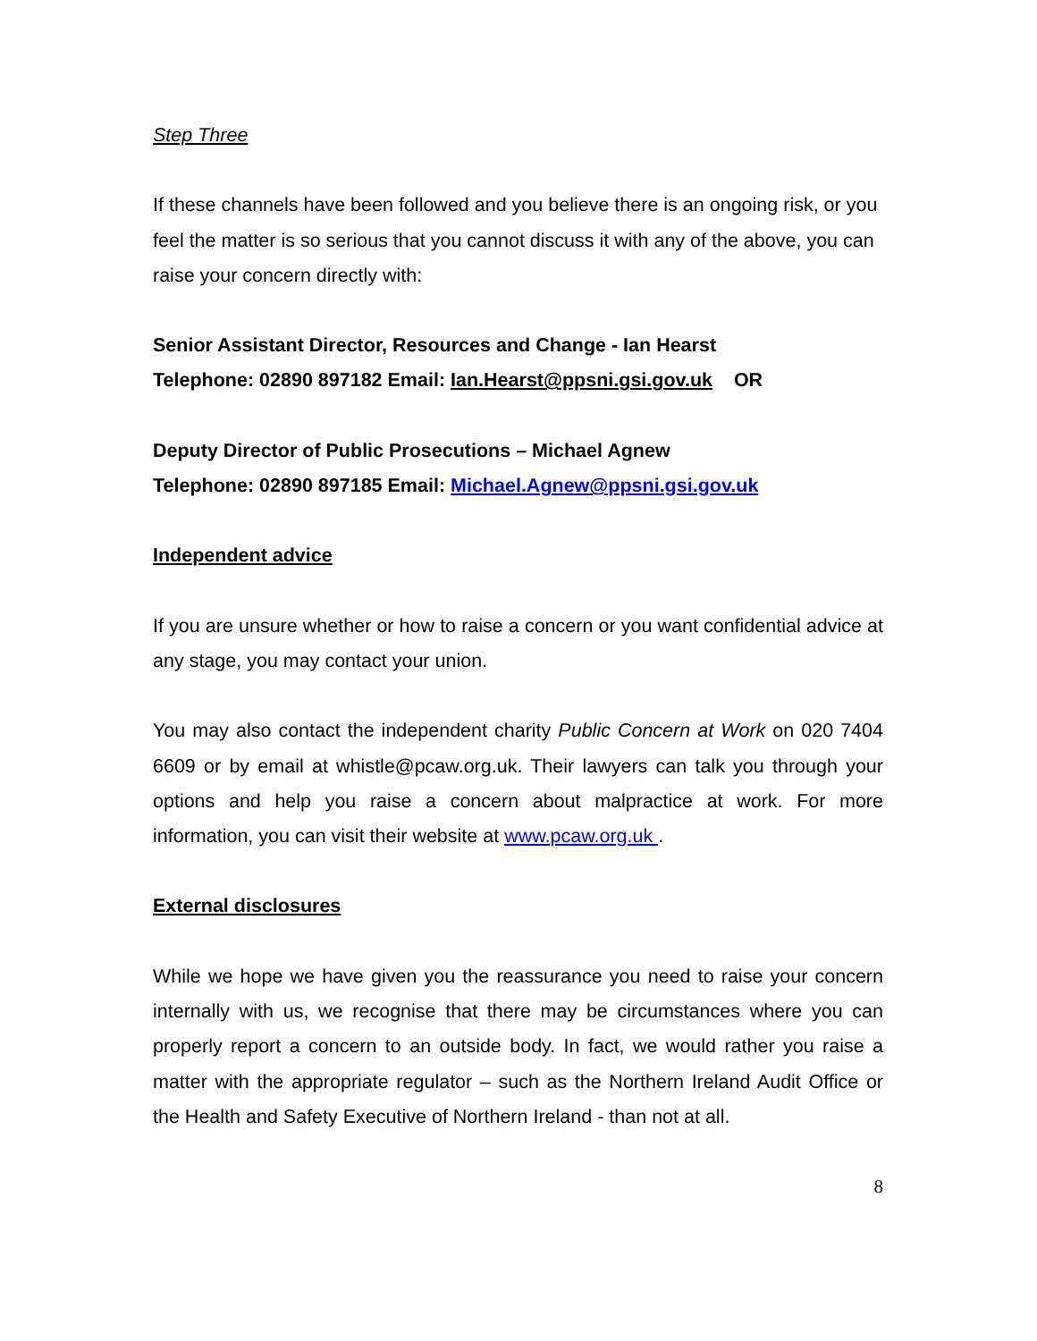Step Three
If these channels have been followed and you believe there is an ongoing risk, or you feel the matter is so serious that you cannot discuss it with any of the above, you can raise your concern directly with:
Senior Assistant Director, Resources and Change - Ian Hearst
Telephone: 02890 897182 Email: Ian.Hearst@ppsni.gsi.gov.uk OR
Deputy Director of Public Prosecutions – Michael Agnew
Telephone: 02890 897185 Email: Michael.Agnew@ppsni.gsi.gov.uk
Independent advice
If you are unsure whether or how to raise a concern or you want confidential advice at any stage, you may contact your union.
You may also contact the independent charity Public Concern at Work on 020 7404 6609 or by email at whistle@pcaw.org.uk. Their lawyers can talk you through your options and help you raise a concern about malpractice at work. For more information, you can visit their website at www.pcaw.org.uk .
External disclosures
While we hope we have given you the reassurance you need to raise your concern internally with us, we recognise that there may be circumstances where you can properly report a concern to an outside body. In fact, we would rather you raise a matter with the appropriate regulator – such as the Northern Ireland Audit Office or the Health and Safety Executive of Northern Ireland - than not at all.
8